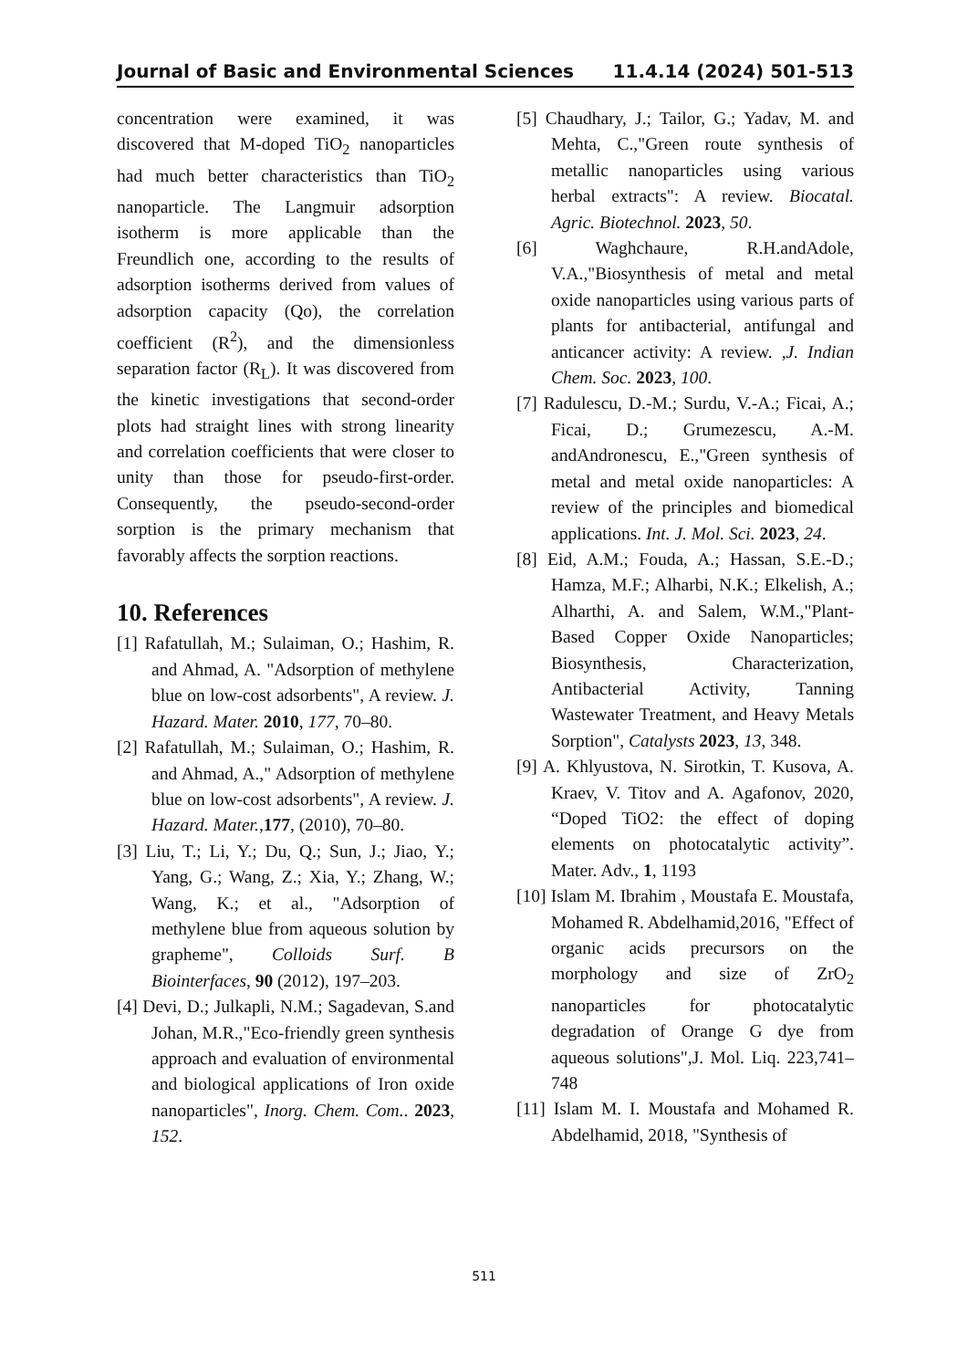Journal of Basic and Environmental Sciences 11.4.14 (2024) 501-513
concentration were examined, it was discovered that M-doped TiO<sub>2</sub> nanoparticles had much better characteristics than TiO<sub>2</sub> nanoparticle. The Langmuir adsorption isotherm is more applicable than the Freundlich one, according to the results of adsorption isotherms derived from values of adsorption capacity (Qo), the correlation coefficient (R<sup>2</sup>), and the dimensionless separation factor (R<sub>L</sub>). It was discovered from the kinetic investigations that second-order plots had straight lines with strong linearity and correlation coefficients that were closer to unity than those for pseudo-first-order. Consequently, the pseudo-second-order sorption is the primary mechanism that favorably affects the sorption reactions.
10. References
[1] Rafatullah, M.; Sulaiman, O.; Hashim, R. and Ahmad, A. "Adsorption of methylene blue on low-cost adsorbents", A review. J. Hazard. Mater. 2010, 177, 70–80.
[2] Rafatullah, M.; Sulaiman, O.; Hashim, R. and Ahmad, A.," Adsorption of methylene blue on low-cost adsorbents", A review. J. Hazard. Mater.,177, (2010), 70–80.
[3] Liu, T.; Li, Y.; Du, Q.; Sun, J.; Jiao, Y.; Yang, G.; Wang, Z.; Xia, Y.; Zhang, W.; Wang, K.; et al., "Adsorption of methylene blue from aqueous solution by grapheme", Colloids Surf. B Biointerfaces, 90 (2012), 197–203.
[4] Devi, D.; Julkapli, N.M.; Sagadevan, S.and Johan, M.R.,"Eco-friendly green synthesis approach and evaluation of environmental and biological applications of Iron oxide nanoparticles", Inorg. Chem. Com.. 2023, 152.
[5] Chaudhary, J.; Tailor, G.; Yadav, M. and Mehta, C.,"Green route synthesis of metallic nanoparticles using various herbal extracts": A review. Biocatal. Agric. Biotechnol. 2023, 50.
[6] Waghchaure, R.H.andAdole, V.A.,"Biosynthesis of metal and metal oxide nanoparticles using various parts of plants for antibacterial, antifungal and anticancer activity: A review. ,J. Indian Chem. Soc. 2023, 100.
[7] Radulescu, D.-M.; Surdu, V.-A.; Ficai, A.; Ficai, D.; Grumezescu, A.-M. andAndronescu, E.,"Green synthesis of metal and metal oxide nanoparticles: A review of the principles and biomedical applications. Int. J. Mol. Sci. 2023, 24.
[8] Eid, A.M.; Fouda, A.; Hassan, S.E.-D.; Hamza, M.F.; Alharbi, N.K.; Elkelish, A.; Alharthi, A. and Salem, W.M.,"Plant-Based Copper Oxide Nanoparticles; Biosynthesis, Characterization, Antibacterial Activity, Tanning Wastewater Treatment, and Heavy Metals Sorption", Catalysts 2023, 13, 348.
[9] A. Khlyustova, N. Sirotkin, T. Kusova, A. Kraev, V. Titov and A. Agafonov, 2020, “Doped TiO2: the effect of doping elements on photocatalytic activity”. Mater. Adv., 1, 1193
[10] Islam M. Ibrahim , Moustafa E. Moustafa, Mohamed R. Abdelhamid,2016, "Effect of organic acids precursors on the morphology and size of ZrO<sub>2</sub> nanoparticles for photocatalytic degradation of Orange G dye from aqueous solutions",J. Mol. Liq. 223,741–748
[11] Islam M. I. Moustafa and Mohamed R. Abdelhamid, 2018, "Synthesis of
511